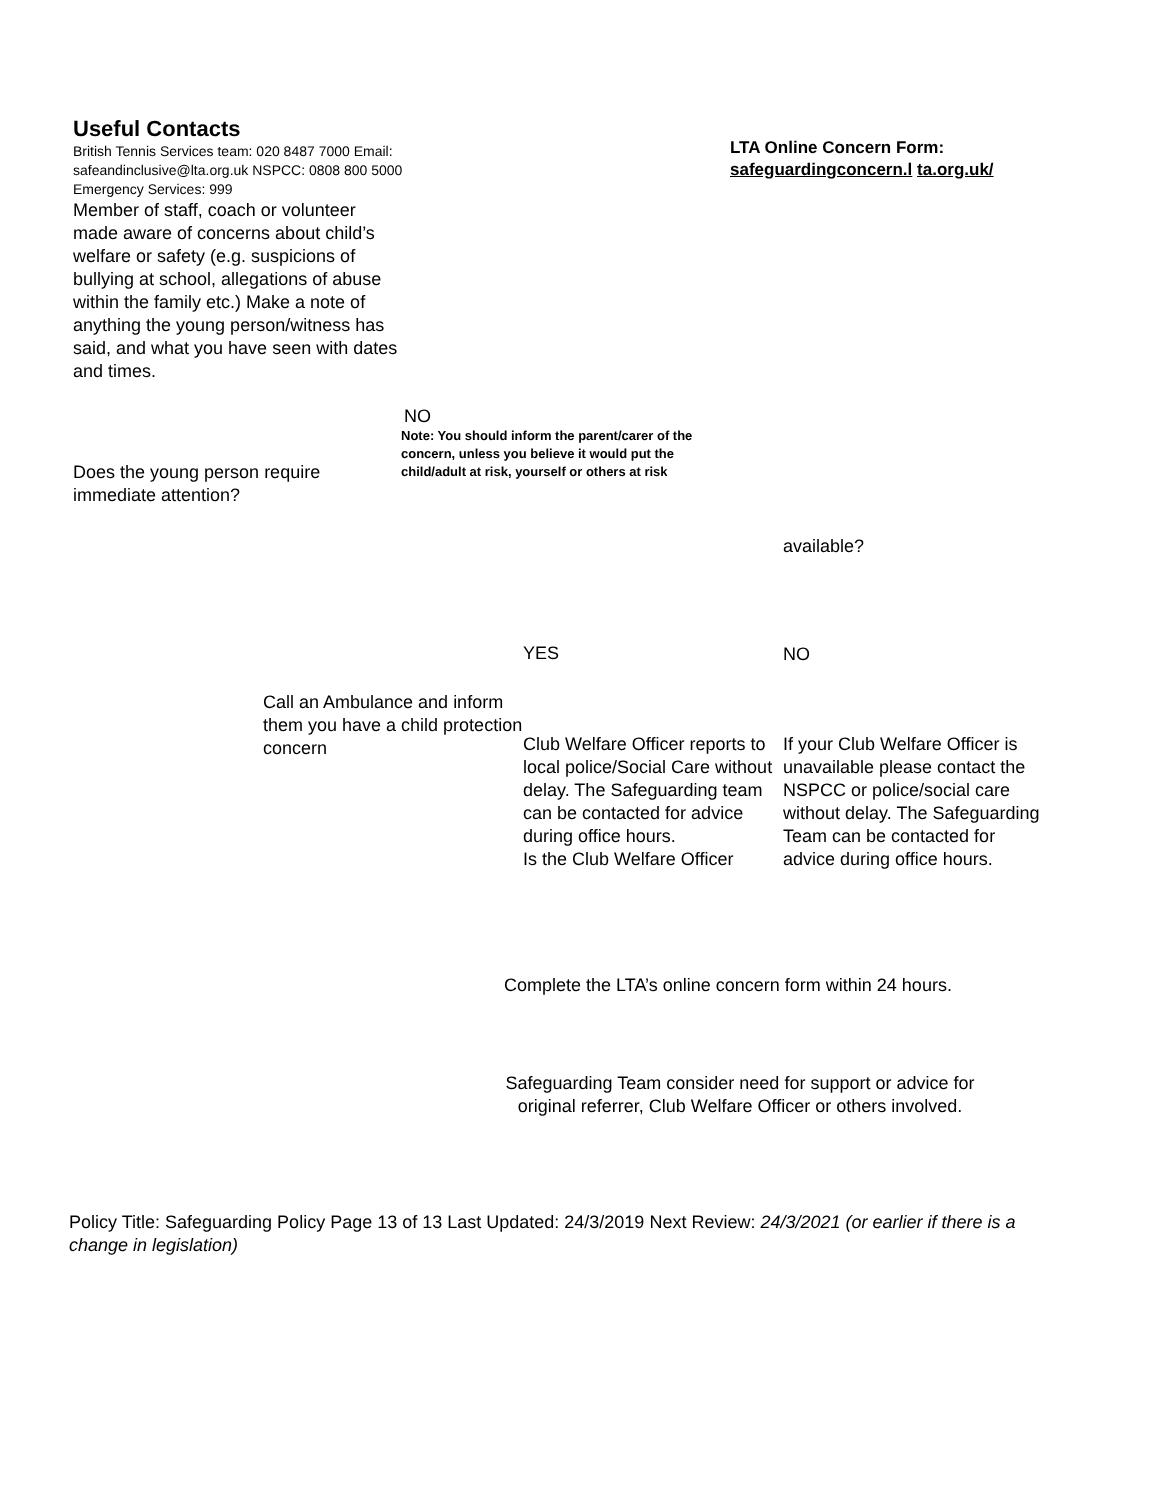Useful Contacts
British Tennis Services team: 020 8487 7000 Email: safeandinclusive@lta.org.uk NSPCC: 0808 800 5000
Emergency Services: 999
Member of staff, coach or volunteer made aware of concerns about child’s welfare or safety (e.g. suspicions of bullying at school, allegations of abuse within the family etc.) Make a note of anything the young person/witness has said, and what you have seen with dates and times.
LTA Online Concern Form:
safeguardingconcern.l ta.org.uk/
NO
Note: You should inform the parent/carer of the concern, unless you believe it would put the child/adult at risk, yourself or others at risk
Does the young person require immediate attention?
available?
YES NO
Call an Ambulance and inform them you have a child protection concern
Club Welfare Officer reports to local police/Social Care without delay. The Safeguarding team can be contacted for advice during office hours.
Is the Club Welfare Officer
If your Club Welfare Officer is unavailable please contact the NSPCC or police/social care without delay. The Safeguarding Team can be contacted for advice during office hours.
Complete the LTA’s online concern form within 24 hours.
Safeguarding Team consider need for support or advice for original referrer, Club Welfare Officer or others involved.
Policy Title: Safeguarding Policy Page 13 of 13 Last Updated: 24/3/2019 Next Review: 24/3/2021 (or earlier if there is a change in legislation)